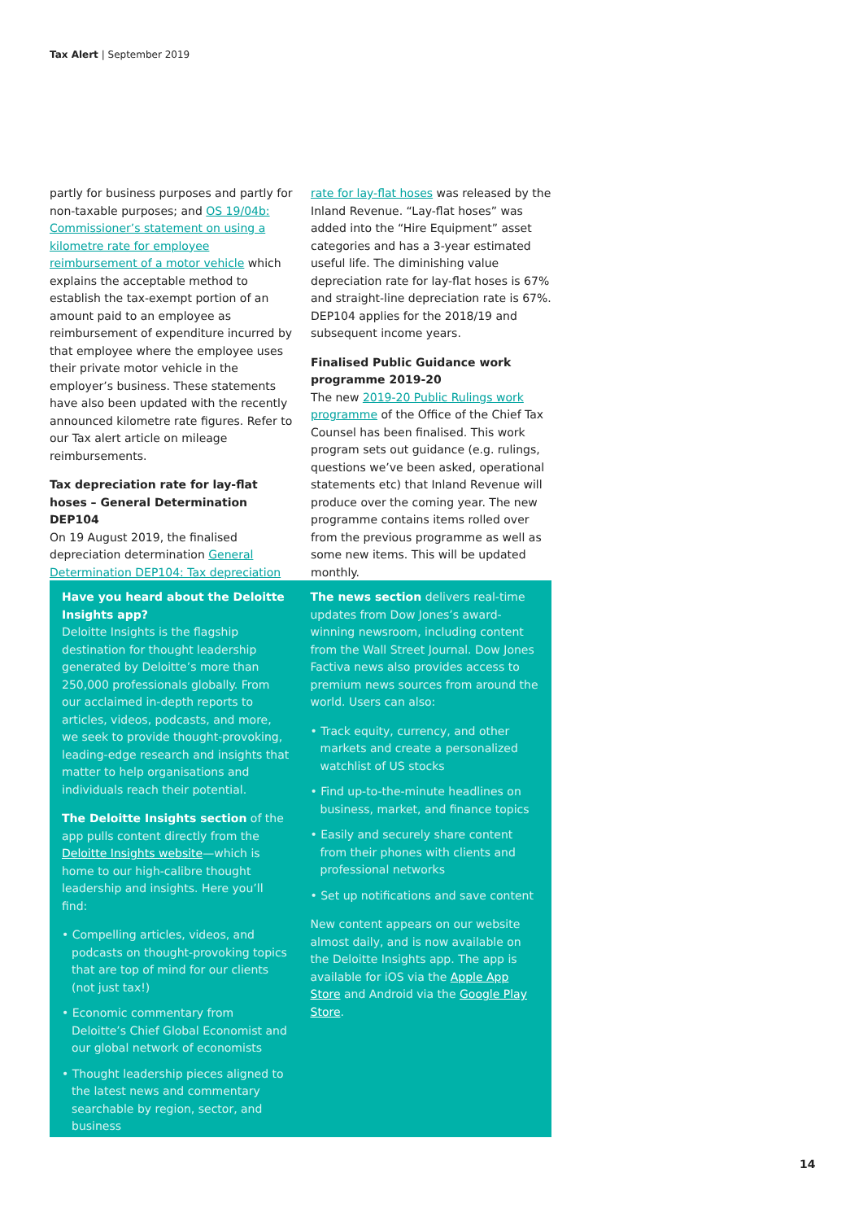Tax Alert | September 2019
partly for business purposes and partly for non-taxable purposes; and OS 19/04b: Commissioner’s statement on using a kilometre rate for employee reimbursement of a motor vehicle which explains the acceptable method to establish the tax-exempt portion of an amount paid to an employee as reimbursement of expenditure incurred by that employee where the employee uses their private motor vehicle in the employer’s business. These statements have also been updated with the recently announced kilometre rate figures. Refer to our Tax alert article on mileage reimbursements.
Tax depreciation rate for lay-flat hoses – General Determination DEP104
On 19 August 2019, the finalised depreciation determination General Determination DEP104: Tax depreciation
rate for lay-flat hoses was released by the Inland Revenue. “Lay-flat hoses” was added into the “Hire Equipment” asset categories and has a 3-year estimated useful life. The diminishing value depreciation rate for lay-flat hoses is 67% and straight-line depreciation rate is 67%. DEP104 applies for the 2018/19 and subsequent income years.
Finalised Public Guidance work programme 2019-20
The new 2019-20 Public Rulings work programme of the Office of the Chief Tax Counsel has been finalised. This work program sets out guidance (e.g. rulings, questions we’ve been asked, operational statements etc) that Inland Revenue will produce over the coming year. The new programme contains items rolled over from the previous programme as well as some new items. This will be updated monthly.
Have you heard about the Deloitte Insights app?
Deloitte Insights is the flagship destination for thought leadership generated by Deloitte’s more than 250,000 professionals globally. From our acclaimed in-depth reports to articles, videos, podcasts, and more, we seek to provide thought-provoking, leading-edge research and insights that matter to help organisations and individuals reach their potential.
The Deloitte Insights section of the app pulls content directly from the Deloitte Insights website—which is home to our high-calibre thought leadership and insights. Here you’ll find:
• Compelling articles, videos, and podcasts on thought-provoking topics that are top of mind for our clients (not just tax!)
• Economic commentary from Deloitte’s Chief Global Economist and our global network of economists
• Thought leadership pieces aligned to the latest news and commentary searchable by region, sector, and business
The news section delivers real-time updates from Dow Jones’s award-winning newsroom, including content from the Wall Street Journal. Dow Jones Factiva news also provides access to premium news sources from around the world. Users can also:
• Track equity, currency, and other markets and create a personalized watchlist of US stocks
• Find up-to-the-minute headlines on business, market, and finance topics
• Easily and securely share content from their phones with clients and professional networks
• Set up notifications and save content
New content appears on our website almost daily, and is now available on the Deloitte Insights app. The app is available for iOS via the Apple App Store and Android via the Google Play Store.
14